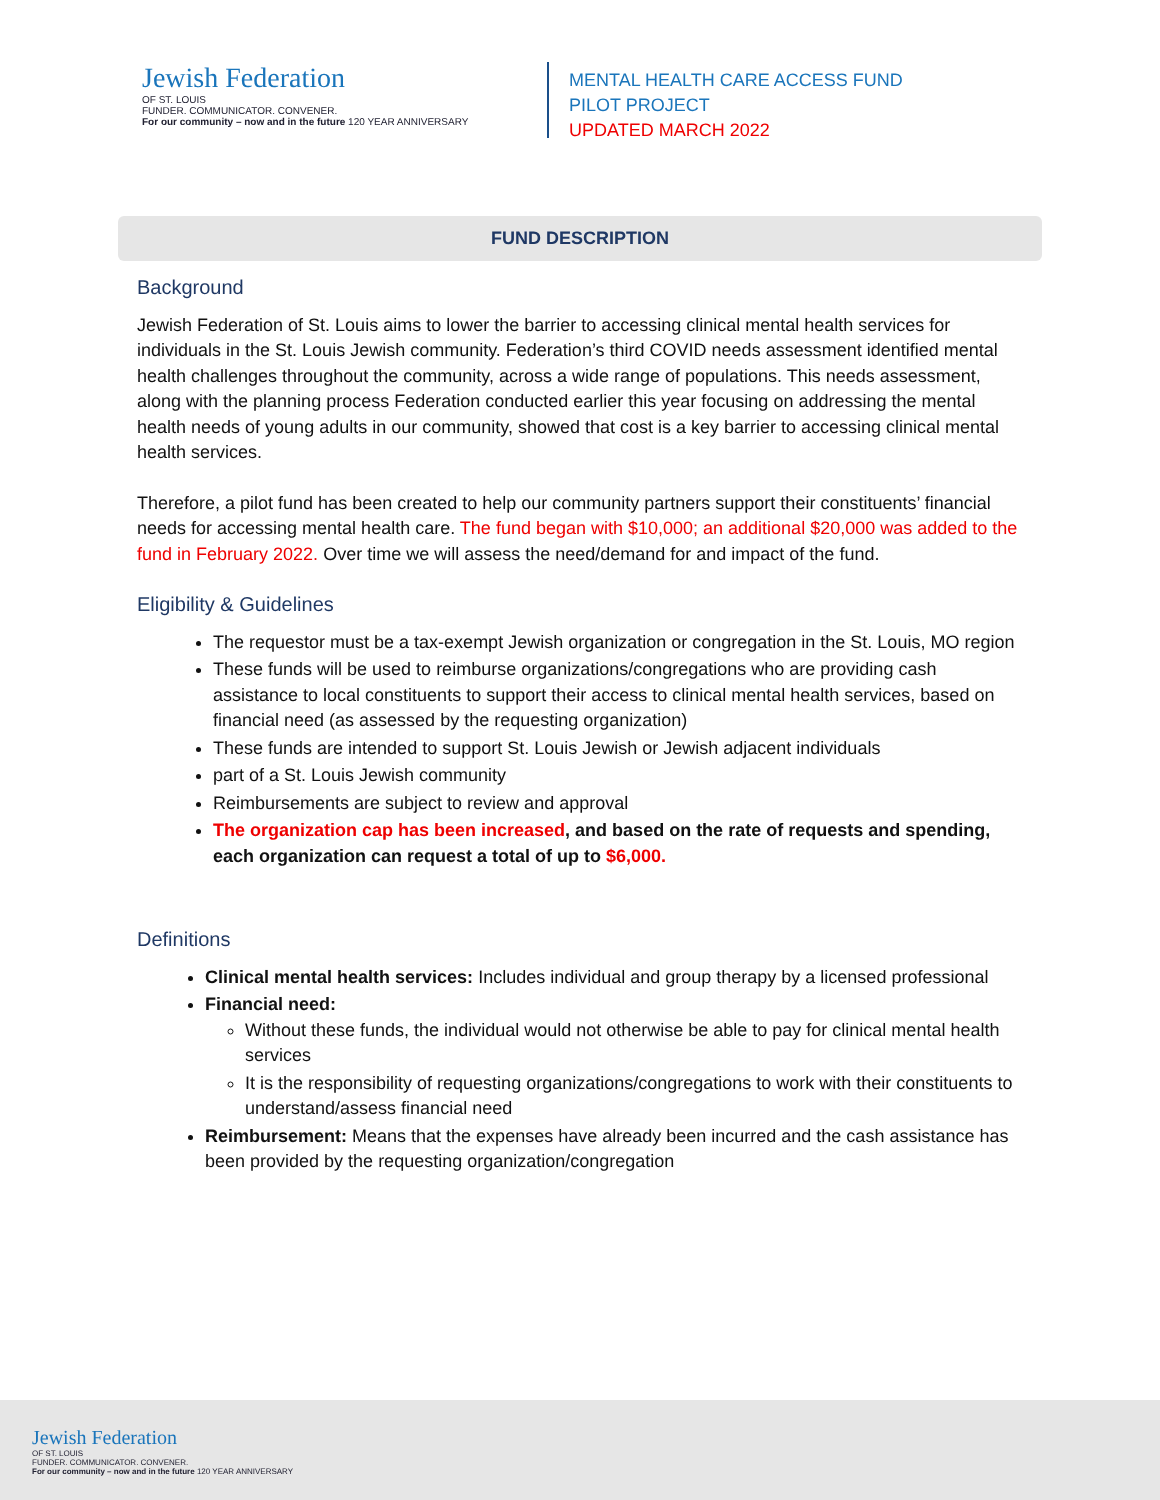Jewish Federation
OF ST. LOUIS
FUNDER. COMMUNICATOR. CONVENER.
For our community – now and in the future 120 YEAR ANNIVERSARY
MENTAL HEALTH CARE ACCESS FUND
PILOT PROJECT
UPDATED MARCH 2022
FUND DESCRIPTION
Background
Jewish Federation of St. Louis aims to lower the barrier to accessing clinical mental health services for individuals in the St. Louis Jewish community. Federation’s third COVID needs assessment identified mental health challenges throughout the community, across a wide range of populations. This needs assessment, along with the planning process Federation conducted earlier this year focusing on addressing the mental health needs of young adults in our community, showed that cost is a key barrier to accessing clinical mental health services.
Therefore, a pilot fund has been created to help our community partners support their constituents’ financial needs for accessing mental health care. The fund began with $10,000; an additional $20,000 was added to the fund in February 2022. Over time we will assess the need/demand for and impact of the fund.
Eligibility & Guidelines
The requestor must be a tax-exempt Jewish organization or congregation in the St. Louis, MO region
These funds will be used to reimburse organizations/congregations who are providing cash assistance to local constituents to support their access to clinical mental health services, based on financial need (as assessed by the requesting organization)
These funds are intended to support St. Louis Jewish or Jewish adjacent individuals
part of a St. Louis Jewish community
Reimbursements are subject to review and approval
The organization cap has been increased, and based on the rate of requests and spending, each organization can request a total of up to $6,000.
Definitions
Clinical mental health services: Includes individual and group therapy by a licensed professional
Financial need:
Without these funds, the individual would not otherwise be able to pay for clinical mental health services
It is the responsibility of requesting organizations/congregations to work with their constituents to understand/assess financial need
Reimbursement: Means that the expenses have already been incurred and the cash assistance has been provided by the requesting organization/congregation
Jewish Federation
OF ST. LOUIS
FUNDER. COMMUNICATOR. CONVENER.
For our community – now and in the future 120 YEAR ANNIVERSARY